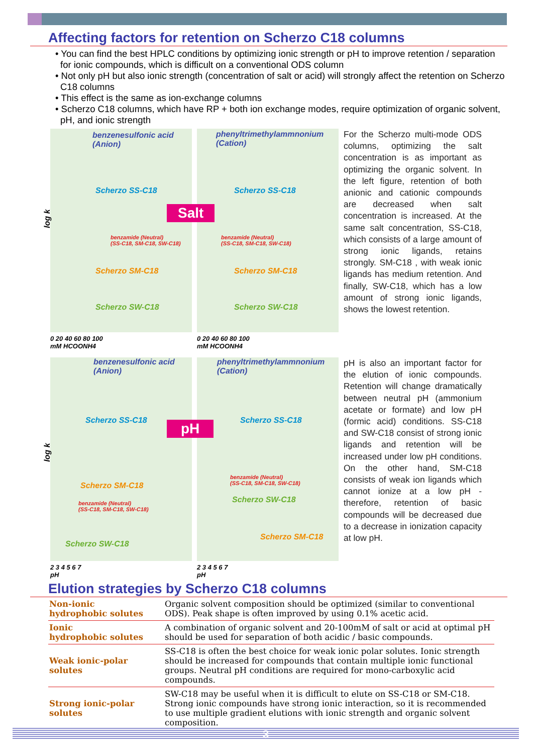Affecting factors for retention on Scherzo C18 columns
• You can find the best HPLC conditions by optimizing ionic strength or pH to improve retention / separation for ionic compounds, which is difficult on a conventional ODS column
• Not only pH but also ionic strength (concentration of salt or acid) will strongly affect the retention on Scherzo C18 columns
• This effect is the same as ion-exchange columns
• Scherzo C18 columns, which have RP + both ion exchange modes, require optimization of organic solvent, pH, and ionic strength
benzenesulfonic acid
(Anion)
Scherzo SS-C18
benzamide (Neutral)
(SS-C18, SM-C18, SW-C18)
Scherzo SM-C18
Scherzo SW-C18
log k
0 20 40 60 80 100
mM HCOONH4
phenyltrimethylammnonium
(Cation)
Scherzo SS-C18
benzamide (Neutral)
(SS-C18, SM-C18, SW-C18)
Scherzo SM-C18
Scherzo SW-C18
Salt
0 20 40 60 80 100
mM HCOONH4
For the Scherzo multi-mode ODS columns, optimizing the salt concentration is as important as optimizing the organic solvent. In the left figure, retention of both anionic and cationic compounds are decreased when salt concentration is increased. At the same salt concentration, SS-C18, which consists of a large amount of strong ionic ligands, retains strongly. SM-C18 , with weak ionic ligands has medium retention. And finally, SW-C18, which has a low amount of strong ionic ligands, shows the lowest retention.
benzenesulfonic acid
(Anion)
Scherzo SS-C18
Scherzo SM-C18
benzamide (Neutral)
(SS-C18, SM-C18, SW-C18)
Scherzo SW-C18
log k
2 3 4 5 6 7
pH
phenyltrimethylammnonium
(Cation)
Scherzo SS-C18
benzamide (Neutral)
(SS-C18, SM-C18, SW-C18)
Scherzo SW-C18
Scherzo SM-C18
pH
2 3 4 5 6 7
pH
pH is also an important factor for the elution of ionic compounds. Retention will change dramatically between neutral pH (ammonium acetate or formate) and low pH (formic acid) conditions. SS-C18 and SW-C18 consist of strong ionic ligands and retention will be increased under low pH conditions. On the other hand, SM-C18 consists of weak ion ligands which cannot ionize at a low pH - therefore, retention of basic compounds will be decreased due to a decrease in ionization capacity at low pH.
Elution strategies by Scherzo C18 columns
| Non-ionic hydrophobic solutes | Organic solvent composition should be optimized (similar to conventional ODS). Peak shape is often improved by using 0.1% acetic acid. |
| Ionic hydrophobic solutes | A combination of organic solvent and 20-100mM of salt or acid at optimal pH should be used for separation of both acidic / basic compounds. |
| Weak ionic-polar solutes | SS-C18 is often the best choice for weak ionic polar solutes. Ionic strength should be increased for compounds that contain multiple ionic functional groups. Neutral pH conditions are required for mono-carboxylic acid compounds. |
| Strong ionic-polar solutes | SW-C18 may be useful when it is difficult to elute on SS-C18 or SM-C18. Strong ionic compounds have strong ionic interaction, so it is recommended to use multiple gradient elutions with ionic strength and organic solvent composition. |
3